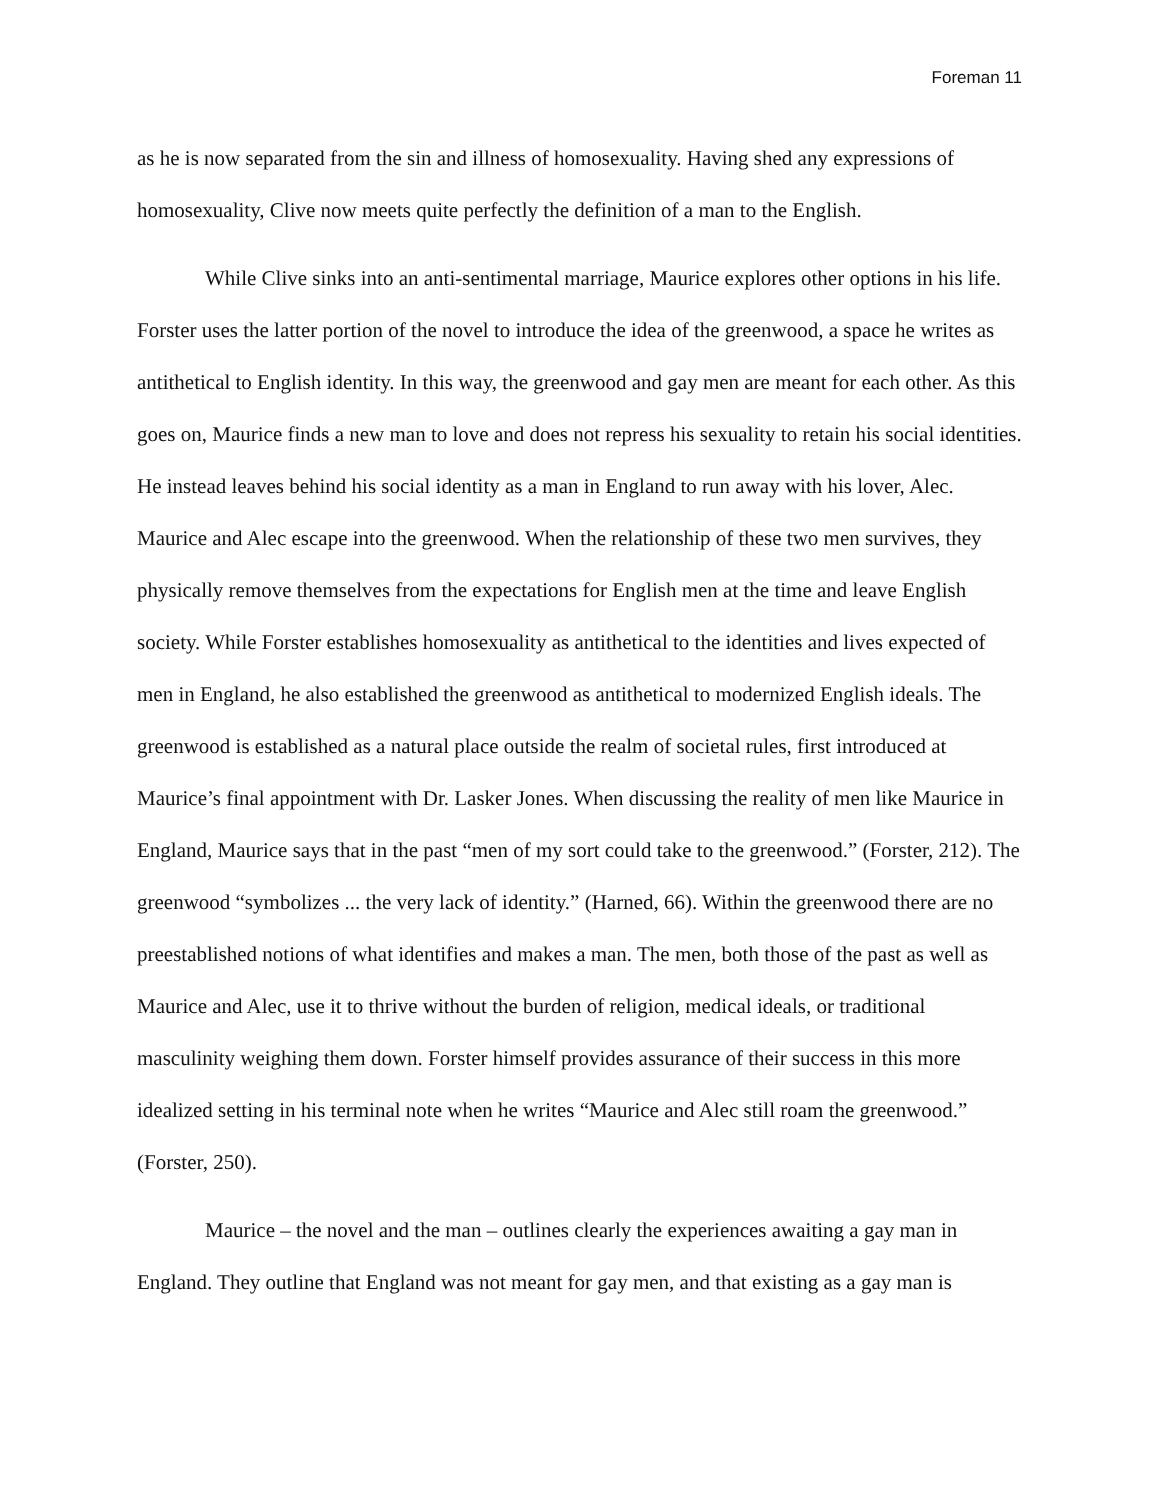Foreman 11
as he is now separated from the sin and illness of homosexuality. Having shed any expressions of homosexuality, Clive now meets quite perfectly the definition of a man to the English.
While Clive sinks into an anti-sentimental marriage, Maurice explores other options in his life. Forster uses the latter portion of the novel to introduce the idea of the greenwood, a space he writes as antithetical to English identity. In this way, the greenwood and gay men are meant for each other. As this goes on, Maurice finds a new man to love and does not repress his sexuality to retain his social identities. He instead leaves behind his social identity as a man in England to run away with his lover, Alec. Maurice and Alec escape into the greenwood. When the relationship of these two men survives, they physically remove themselves from the expectations for English men at the time and leave English society. While Forster establishes homosexuality as antithetical to the identities and lives expected of men in England, he also established the greenwood as antithetical to modernized English ideals. The greenwood is established as a natural place outside the realm of societal rules, first introduced at Maurice’s final appointment with Dr. Lasker Jones. When discussing the reality of men like Maurice in England, Maurice says that in the past “men of my sort could take to the greenwood.” (Forster, 212). The greenwood “symbolizes ... the very lack of identity.” (Harned, 66). Within the greenwood there are no preestablished notions of what identifies and makes a man. The men, both those of the past as well as Maurice and Alec, use it to thrive without the burden of religion, medical ideals, or traditional masculinity weighing them down. Forster himself provides assurance of their success in this more idealized setting in his terminal note when he writes “Maurice and Alec still roam the greenwood.” (Forster, 250).
Maurice – the novel and the man – outlines clearly the experiences awaiting a gay man in England. They outline that England was not meant for gay men, and that existing as a gay man is